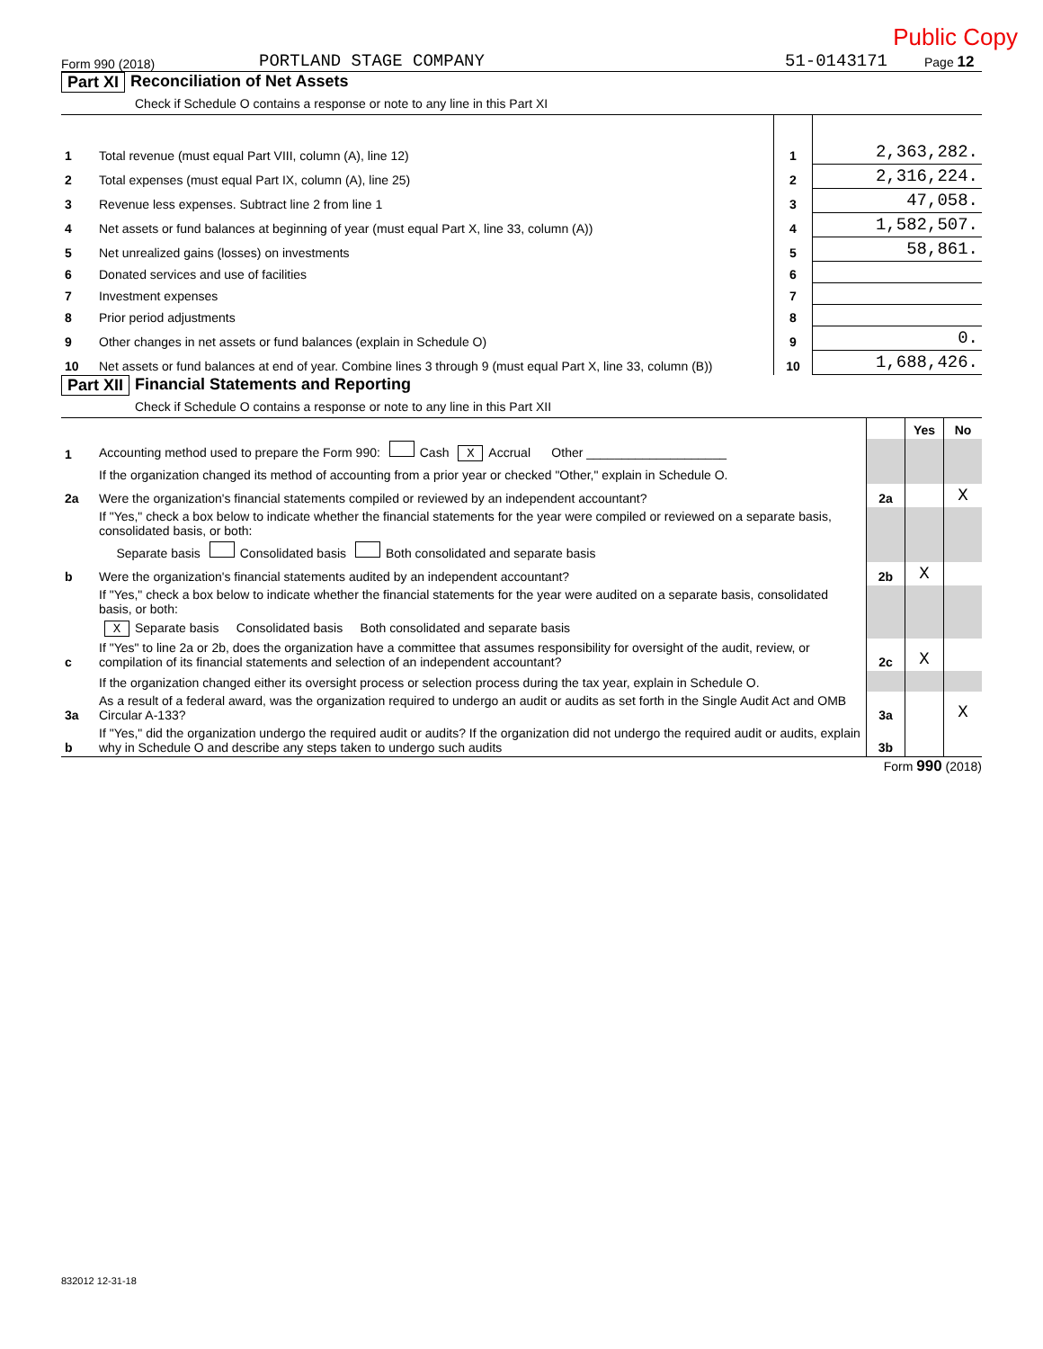Public Copy
Form 990 (2018) PORTLAND STAGE COMPANY 51-0143171 Page 12
Part XI Reconciliation of Net Assets
Check if Schedule O contains a response or note to any line in this Part XI
| 1 | Total revenue (must equal Part VIII, column (A), line 12) | 1 | 2,363,282. |
| 2 | Total expenses (must equal Part IX, column (A), line 25) | 2 | 2,316,224. |
| 3 | Revenue less expenses. Subtract line 2 from line 1 | 3 | 47,058. |
| 4 | Net assets or fund balances at beginning of year (must equal Part X, line 33, column (A)) | 4 | 1,582,507. |
| 5 | Net unrealized gains (losses) on investments | 5 | 58,861. |
| 6 | Donated services and use of facilities | 6 | |
| 7 | Investment expenses | 7 | |
| 8 | Prior period adjustments | 8 | |
| 9 | Other changes in net assets or fund balances (explain in Schedule O) | 9 | 0. |
| 10 | Net assets or fund balances at end of year. Combine lines 3 through 9 (must equal Part X, line 33, column (B)) | 10 | 1,688,426. |
Part XII Financial Statements and Reporting
Check if Schedule O contains a response or note to any line in this Part XII
| | | | Yes | No |
| 1 | Accounting method used to prepare the Form 990: Cash X Accrual Other ____________________ | | | |
| | If the organization changed its method of accounting from a prior year or checked "Other," explain in Schedule O. | | | |
| 2a | Were the organization's financial statements compiled or reviewed by an independent accountant? | 2a | | X |
| | If "Yes," check a box below to indicate whether the financial statements for the year were compiled or reviewed on a separate basis, consolidated basis, or both: | | | |
| | Separate basis Consolidated basis Both consolidated and separate basis | | | |
| b | Were the organization's financial statements audited by an independent accountant? | 2b | X | |
| | If "Yes," check a box below to indicate whether the financial statements for the year were audited on a separate basis, consolidated basis, or both: | | | |
| | X Separate basis Consolidated basis Both consolidated and separate basis | | | |
| c | If "Yes" to line 2a or 2b, does the organization have a committee that assumes responsibility for oversight of the audit, review, or compilation of its financial statements and selection of an independent accountant? | 2c | X | |
| | If the organization changed either its oversight process or selection process during the tax year, explain in Schedule O. | | | |
| 3a | As a result of a federal award, was the organization required to undergo an audit or audits as set forth in the Single Audit Act and OMB Circular A-133? | 3a | | X |
| b | If "Yes," did the organization undergo the required audit or audits? If the organization did not undergo the required audit or audits, explain why in Schedule O and describe any steps taken to undergo such audits | 3b | | |
Form 990 (2018)
832012 12-31-18